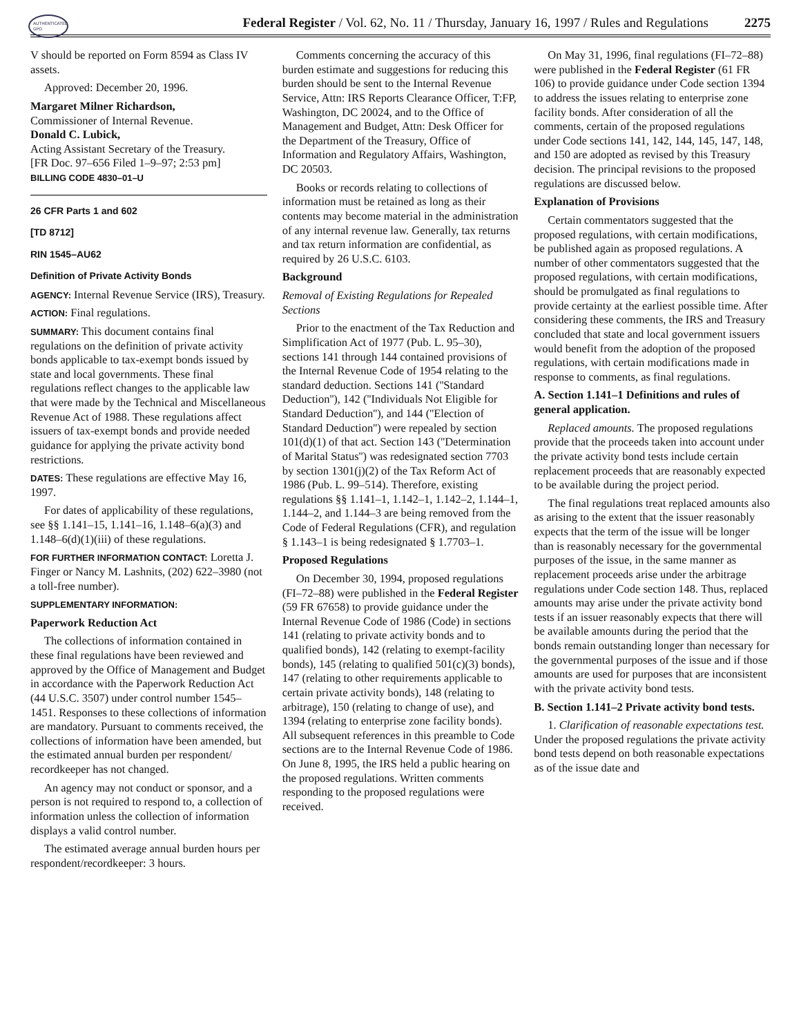AUTHENTICATED
GPO
Federal Register / Vol. 62, No. 11 / Thursday, January 16, 1997 / Rules and Regulations
2275
V should be reported on Form 8594 as Class IV assets.
Approved: December 20, 1996.
Margaret Milner Richardson,
Commissioner of Internal Revenue.
Donald C. Lubick,
Acting Assistant Secretary of the Treasury.
[FR Doc. 97–656 Filed 1–9–97; 2:53 pm]
BILLING CODE 4830–01–U
26 CFR Parts 1 and 602
[TD 8712]
RIN 1545–AU62
Definition of Private Activity Bonds
AGENCY: Internal Revenue Service (IRS), Treasury.
ACTION: Final regulations.
SUMMARY: This document contains final regulations on the definition of private activity bonds applicable to tax-exempt bonds issued by state and local governments. These final regulations reflect changes to the applicable law that were made by the Technical and Miscellaneous Revenue Act of 1988. These regulations affect issuers of tax-exempt bonds and provide needed guidance for applying the private activity bond restrictions.
DATES: These regulations are effective May 16, 1997.
For dates of applicability of these regulations, see §§ 1.141–15, 1.141–16, 1.148–6(a)(3) and 1.148–6(d)(1)(iii) of these regulations.
FOR FURTHER INFORMATION CONTACT: Loretta J. Finger or Nancy M. Lashnits, (202) 622–3980 (not a toll-free number).
SUPPLEMENTARY INFORMATION:
Paperwork Reduction Act
The collections of information contained in these final regulations have been reviewed and approved by the Office of Management and Budget in accordance with the Paperwork Reduction Act (44 U.S.C. 3507) under control number 1545–1451. Responses to these collections of information are mandatory. Pursuant to comments received, the collections of information have been amended, but the estimated annual burden per respondent/ recordkeeper has not changed.
An agency may not conduct or sponsor, and a person is not required to respond to, a collection of information unless the collection of information displays a valid control number.
The estimated average annual burden hours per respondent/recordkeeper: 3 hours.
Comments concerning the accuracy of this burden estimate and suggestions for reducing this burden should be sent to the Internal Revenue Service, Attn: IRS Reports Clearance Officer, T:FP, Washington, DC 20024, and to the Office of Management and Budget, Attn: Desk Officer for the Department of the Treasury, Office of Information and Regulatory Affairs, Washington, DC 20503.
Books or records relating to collections of information must be retained as long as their contents may become material in the administration of any internal revenue law. Generally, tax returns and tax return information are confidential, as required by 26 U.S.C. 6103.
Background
Removal of Existing Regulations for Repealed Sections
Prior to the enactment of the Tax Reduction and Simplification Act of 1977 (Pub. L. 95–30), sections 141 through 144 contained provisions of the Internal Revenue Code of 1954 relating to the standard deduction. Sections 141 (''Standard Deduction''), 142 (''Individuals Not Eligible for Standard Deduction''), and 144 (''Election of Standard Deduction'') were repealed by section 101(d)(1) of that act. Section 143 (''Determination of Marital Status'') was redesignated section 7703 by section 1301(j)(2) of the Tax Reform Act of 1986 (Pub. L. 99–514). Therefore, existing regulations §§ 1.141–1, 1.142–1, 1.142–2, 1.144–1, 1.144–2, and 1.144–3 are being removed from the Code of Federal Regulations (CFR), and regulation § 1.143–1 is being redesignated § 1.7703–1.
Proposed Regulations
On December 30, 1994, proposed regulations (FI–72–88) were published in the Federal Register (59 FR 67658) to provide guidance under the Internal Revenue Code of 1986 (Code) in sections 141 (relating to private activity bonds and to qualified bonds), 142 (relating to exempt-facility bonds), 145 (relating to qualified 501(c)(3) bonds), 147 (relating to other requirements applicable to certain private activity bonds), 148 (relating to arbitrage), 150 (relating to change of use), and 1394 (relating to enterprise zone facility bonds). All subsequent references in this preamble to Code sections are to the Internal Revenue Code of 1986. On June 8, 1995, the IRS held a public hearing on the proposed regulations. Written comments responding to the proposed regulations were received.
On May 31, 1996, final regulations (FI–72–88) were published in the Federal Register (61 FR 106) to provide guidance under Code section 1394 to address the issues relating to enterprise zone facility bonds. After consideration of all the comments, certain of the proposed regulations under Code sections 141, 142, 144, 145, 147, 148, and 150 are adopted as revised by this Treasury decision. The principal revisions to the proposed regulations are discussed below.
Explanation of Provisions
Certain commentators suggested that the proposed regulations, with certain modifications, be published again as proposed regulations. A number of other commentators suggested that the proposed regulations, with certain modifications, should be promulgated as final regulations to provide certainty at the earliest possible time. After considering these comments, the IRS and Treasury concluded that state and local government issuers would benefit from the adoption of the proposed regulations, with certain modifications made in response to comments, as final regulations.
A. Section 1.141–1 Definitions and rules of general application.
Replaced amounts. The proposed regulations provide that the proceeds taken into account under the private activity bond tests include certain replacement proceeds that are reasonably expected to be available during the project period.
The final regulations treat replaced amounts also as arising to the extent that the issuer reasonably expects that the term of the issue will be longer than is reasonably necessary for the governmental purposes of the issue, in the same manner as replacement proceeds arise under the arbitrage regulations under Code section 148. Thus, replaced amounts may arise under the private activity bond tests if an issuer reasonably expects that there will be available amounts during the period that the bonds remain outstanding longer than necessary for the governmental purposes of the issue and if those amounts are used for purposes that are inconsistent with the private activity bond tests.
B. Section 1.141–2 Private activity bond tests.
1. Clarification of reasonable expectations test. Under the proposed regulations the private activity bond tests depend on both reasonable expectations as of the issue date and